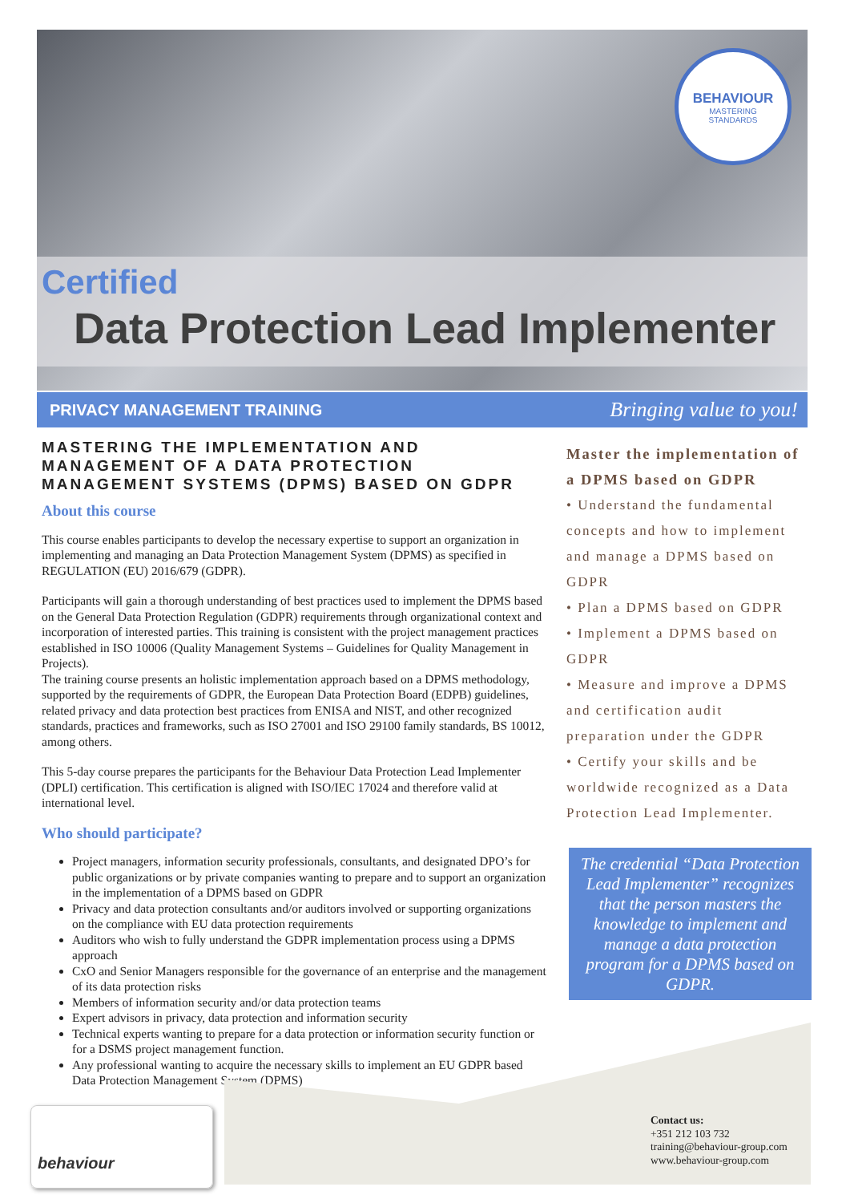BEHAVIOUR
MASTERING
STANDARDS
Certified
Data Protection Lead Implementer
PRIVACY MANAGEMENT TRAINING Bringing value to you!
MASTERING THE IMPLEMENTATION AND MANAGEMENT OF A DATA PROTECTION MANAGEMENT SYSTEMS (DPMS) BASED ON GDPR
About this course
This course enables participants to develop the necessary expertise to support an organization in implementing and managing an Data Protection Management System (DPMS) as specified in REGULATION (EU) 2016/679 (GDPR).
Participants will gain a thorough understanding of best practices used to implement the DPMS based on the General Data Protection Regulation (GDPR) requirements through organizational context and incorporation of interested parties. This training is consistent with the project management practices established in ISO 10006 (Quality Management Systems – Guidelines for Quality Management in Projects).
The training course presents an holistic implementation approach based on a DPMS methodology, supported by the requirements of GDPR, the European Data Protection Board (EDPB) guidelines, related privacy and data protection best practices from ENISA and NIST, and other recognized standards, practices and frameworks, such as ISO 27001 and ISO 29100 family standards, BS 10012, among others.
This 5-day course prepares the participants for the Behaviour Data Protection Lead Implementer (DPLI) certification. This certification is aligned with ISO/IEC 17024 and therefore valid at international level.
Who should participate?
Project managers, information security professionals, consultants, and designated DPO’s for public organizations or by private companies wanting to prepare and to support an organization in the implementation of a DPMS based on GDPR
Privacy and data protection consultants and/or auditors involved or supporting organizations on the compliance with EU data protection requirements
Auditors who wish to fully understand the GDPR implementation process using a DPMS approach
CxO and Senior Managers responsible for the governance of an enterprise and the management of its data protection risks
Members of information security and/or data protection teams
Expert advisors in privacy, data protection and information security
Technical experts wanting to prepare for a data protection or information security function or for a DSMS project management function.
Any professional wanting to acquire the necessary skills to implement an EU GDPR based Data Protection Management System (DPMS)
Master the implementation of a DPMS based on GDPR
• Understand the fundamental concepts and how to implement and manage a DPMS based on GDPR
• Plan a DPMS based on GDPR
• Implement a DPMS based on GDPR
• Measure and improve a DPMS and certification audit preparation under the GDPR
• Certify your skills and be worldwide recognized as a Data Protection Lead Implementer.
The credential “Data Protection Lead Implementer” recognizes that the person masters the knowledge to implement and manage a data protection program for a DPMS based on GDPR.
behaviour
Contact us:
+351 212 103 732
training@behaviour-group.com
www.behaviour-group.com